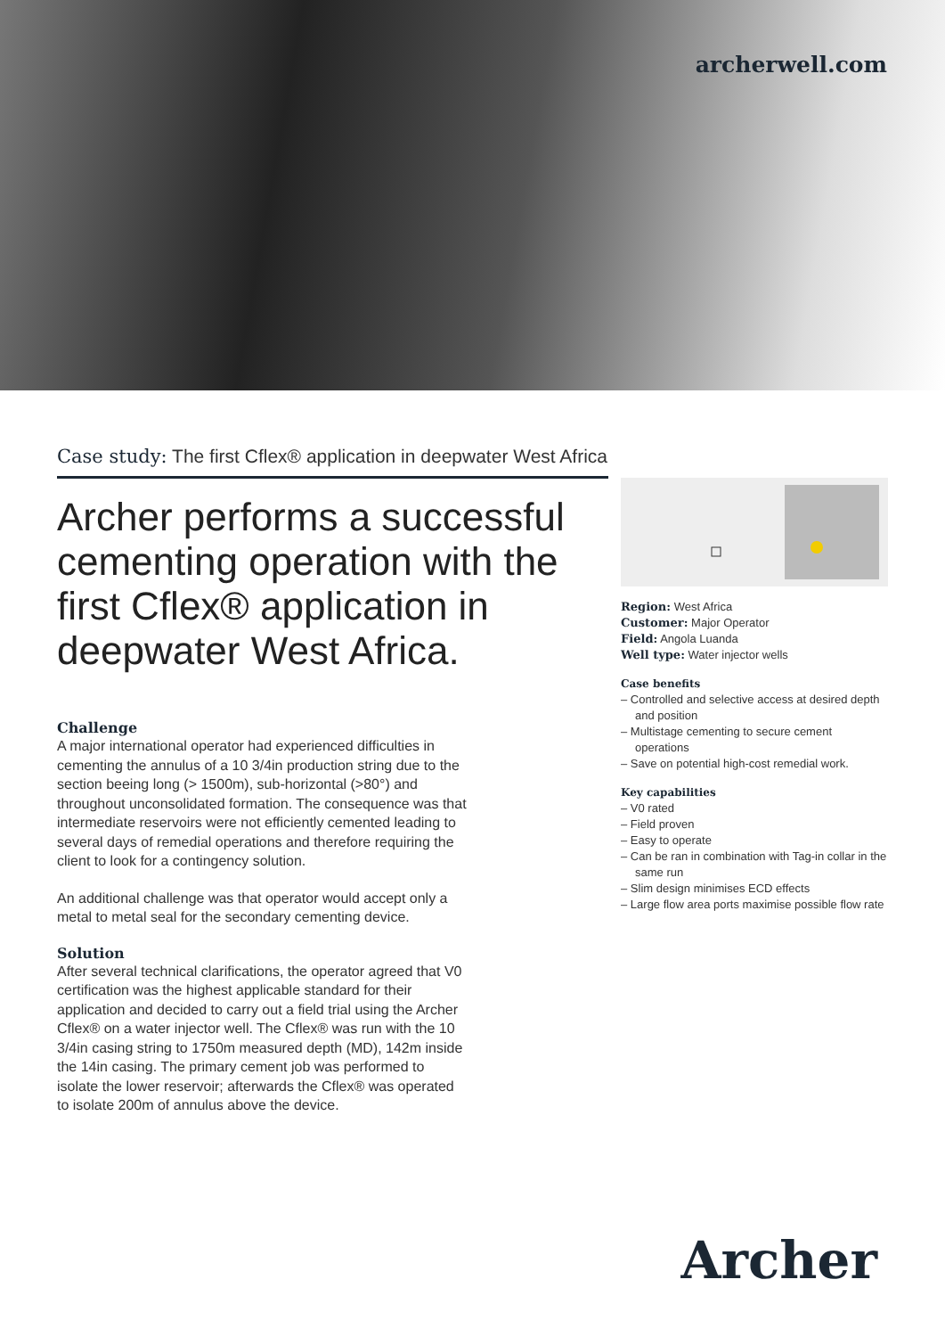archerwell.com
Case study: The first Cflex® application in deepwater West Africa
Archer performs a successful cementing operation with the first Cflex® application in deepwater West Africa.
Challenge
A major international operator had experienced difficulties in cementing the annulus of a 10 3/4in production string due to the section beeing long (> 1500m), sub-horizontal (>80°) and throughout unconsolidated formation. The consequence was that intermediate reservoirs were not efficiently cemented leading to several days of remedial operations and therefore requiring the client to look for a contingency solution.
An additional challenge was that operator would accept only a metal to metal seal for the secondary cementing device.
Solution
After several technical clarifications, the operator agreed that V0 certification was the highest applicable standard for their application and decided to carry out a field trial using the Archer Cflex® on a water injector well. The Cflex® was run with the 10 3/4in casing string to 1750m measured depth (MD), 142m inside the 14in casing. The primary cement job was performed to isolate the lower reservoir; afterwards the Cflex® was operated to isolate 200m of annulus above the device.
Region: West Africa
Customer: Major Operator
Field: Angola Luanda
Well type: Water injector wells
Case benefits
– Controlled and selective access at desired depth and position
– Multistage cementing to secure cement operations
– Save on potential high-cost remedial work.
Key capabilities
– V0 rated
– Field proven
– Easy to operate
– Can be ran in combination with Tag-in collar in the same run
– Slim design minimises ECD effects
– Large flow area ports maximise possible flow rate
Archer